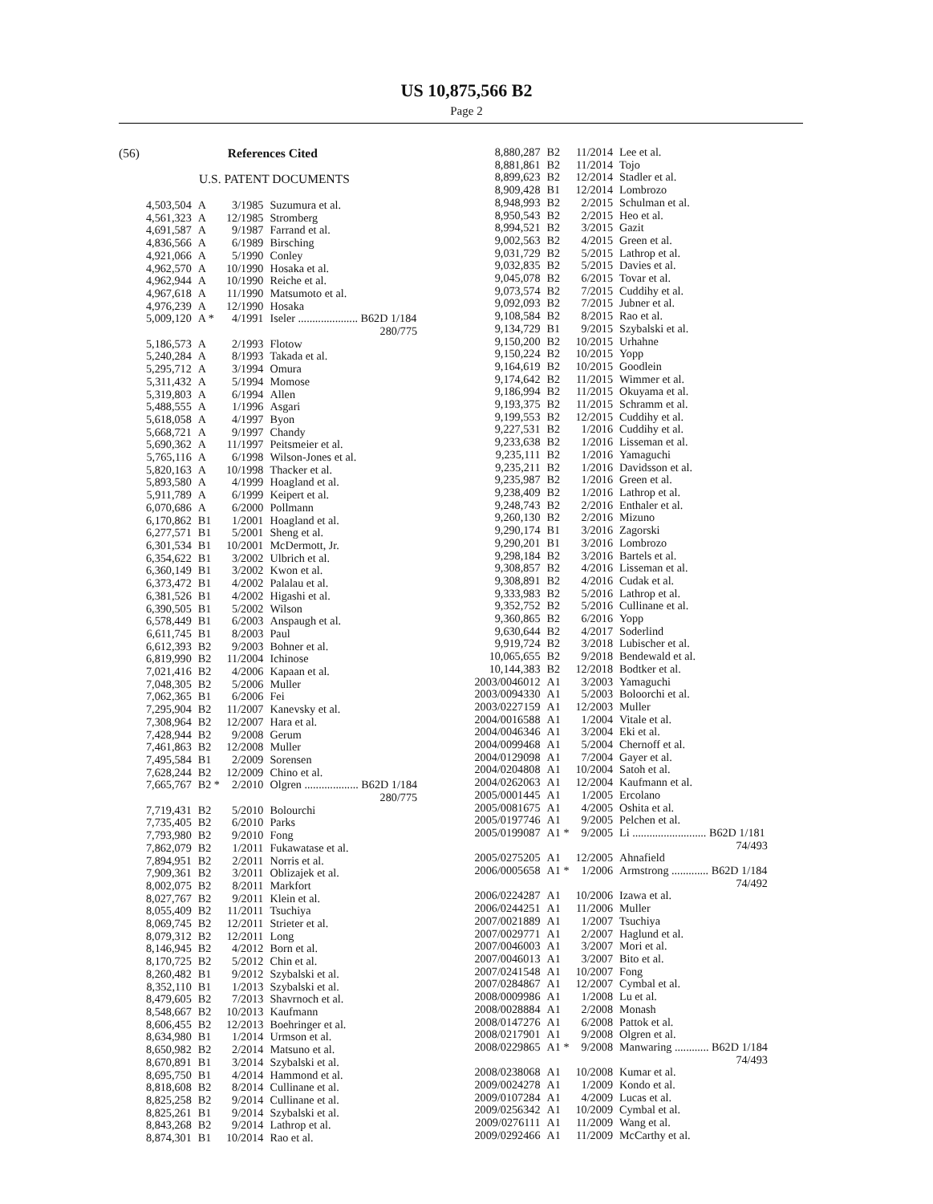US 10,875,566 B2
Page 2
(56) References Cited
U.S. PATENT DOCUMENTS
| 4,503,504 | A | 3/1985 | Suzumura et al. |
| 4,561,323 | A | 12/1985 | Stromberg |
| 4,691,587 | A | 9/1987 | Farrand et al. |
| 4,836,566 | A | 6/1989 | Birsching |
| 4,921,066 | A | 5/1990 | Conley |
| 4,962,570 | A | 10/1990 | Hosaka et al. |
| 4,962,944 | A | 10/1990 | Reiche et al. |
| 4,967,618 | A | 11/1990 | Matsumoto et al. |
| 4,976,239 | A | 12/1990 | Hosaka |
| 5,009,120 | A * | 4/1991 | Iseler ..................... B62D 1/184 280/775 |
| 5,186,573 | A | 2/1993 | Flotow |
| 5,240,284 | A | 8/1993 | Takada et al. |
| 5,295,712 | A | 3/1994 | Omura |
| 5,311,432 | A | 5/1994 | Momose |
| 5,319,803 | A | 6/1994 | Allen |
| 5,488,555 | A | 1/1996 | Asgari |
| 5,618,058 | A | 4/1997 | Byon |
| 5,668,721 | A | 9/1997 | Chandy |
| 5,690,362 | A | 11/1997 | Peitsmeier et al. |
| 5,765,116 | A | 6/1998 | Wilson-Jones et al. |
| 5,820,163 | A | 10/1998 | Thacker et al. |
| 5,893,580 | A | 4/1999 | Hoagland et al. |
| 5,911,789 | A | 6/1999 | Keipert et al. |
| 6,070,686 | A | 6/2000 | Pollmann |
| 6,170,862 | B1 | 1/2001 | Hoagland et al. |
| 6,277,571 | B1 | 5/2001 | Sheng et al. |
| 6,301,534 | B1 | 10/2001 | McDermott, Jr. |
| 6,354,622 | B1 | 3/2002 | Ulbrich et al. |
| 6,360,149 | B1 | 3/2002 | Kwon et al. |
| 6,373,472 | B1 | 4/2002 | Palalau et al. |
| 6,381,526 | B1 | 4/2002 | Higashi et al. |
| 6,390,505 | B1 | 5/2002 | Wilson |
| 6,578,449 | B1 | 6/2003 | Anspaugh et al. |
| 6,611,745 | B1 | 8/2003 | Paul |
| 6,612,393 | B2 | 9/2003 | Bohner et al. |
| 6,819,990 | B2 | 11/2004 | Ichinose |
| 7,021,416 | B2 | 4/2006 | Kapaan et al. |
| 7,048,305 | B2 | 5/2006 | Muller |
| 7,062,365 | B1 | 6/2006 | Fei |
| 7,295,904 | B2 | 11/2007 | Kanevsky et al. |
| 7,308,964 | B2 | 12/2007 | Hara et al. |
| 7,428,944 | B2 | 9/2008 | Gerum |
| 7,461,863 | B2 | 12/2008 | Muller |
| 7,495,584 | B1 | 2/2009 | Sorensen |
| 7,628,244 | B2 | 12/2009 | Chino et al. |
| 7,665,767 | B2 * | 2/2010 | Olgren ................... B62D 1/184 280/775 |
| 7,719,431 | B2 | 5/2010 | Bolourchi |
| 7,735,405 | B2 | 6/2010 | Parks |
| 7,793,980 | B2 | 9/2010 | Fong |
| 7,862,079 | B2 | 1/2011 | Fukawatase et al. |
| 7,894,951 | B2 | 2/2011 | Norris et al. |
| 7,909,361 | B2 | 3/2011 | Oblizajek et al. |
| 8,002,075 | B2 | 8/2011 | Markfort |
| 8,027,767 | B2 | 9/2011 | Klein et al. |
| 8,055,409 | B2 | 11/2011 | Tsuchiya |
| 8,069,745 | B2 | 12/2011 | Strieter et al. |
| 8,079,312 | B2 | 12/2011 | Long |
| 8,146,945 | B2 | 4/2012 | Born et al. |
| 8,170,725 | B2 | 5/2012 | Chin et al. |
| 8,260,482 | B1 | 9/2012 | Szybalski et al. |
| 8,352,110 | B1 | 1/2013 | Szybalski et al. |
| 8,479,605 | B2 | 7/2013 | Shavrnoch et al. |
| 8,548,667 | B2 | 10/2013 | Kaufmann |
| 8,606,455 | B2 | 12/2013 | Boehringer et al. |
| 8,634,980 | B1 | 1/2014 | Urmson et al. |
| 8,650,982 | B2 | 2/2014 | Matsuno et al. |
| 8,670,891 | B1 | 3/2014 | Szybalski et al. |
| 8,695,750 | B1 | 4/2014 | Hammond et al. |
| 8,818,608 | B2 | 8/2014 | Cullinane et al. |
| 8,825,258 | B2 | 9/2014 | Cullinane et al. |
| 8,825,261 | B1 | 9/2014 | Szybalski et al. |
| 8,843,268 | B2 | 9/2014 | Lathrop et al. |
| 8,874,301 | B1 | 10/2014 | Rao et al. |
| 8,880,287 | B2 | 11/2014 | Lee et al. |
| 8,881,861 | B2 | 11/2014 | Tojo |
| 8,899,623 | B2 | 12/2014 | Stadler et al. |
| 8,909,428 | B1 | 12/2014 | Lombrozo |
| 8,948,993 | B2 | 2/2015 | Schulman et al. |
| 8,950,543 | B2 | 2/2015 | Heo et al. |
| 8,994,521 | B2 | 3/2015 | Gazit |
| 9,002,563 | B2 | 4/2015 | Green et al. |
| 9,031,729 | B2 | 5/2015 | Lathrop et al. |
| 9,032,835 | B2 | 5/2015 | Davies et al. |
| 9,045,078 | B2 | 6/2015 | Tovar et al. |
| 9,073,574 | B2 | 7/2015 | Cuddihy et al. |
| 9,092,093 | B2 | 7/2015 | Jubner et al. |
| 9,108,584 | B2 | 8/2015 | Rao et al. |
| 9,134,729 | B1 | 9/2015 | Szybalski et al. |
| 9,150,200 | B2 | 10/2015 | Urhahne |
| 9,150,224 | B2 | 10/2015 | Yopp |
| 9,164,619 | B2 | 10/2015 | Goodlein |
| 9,174,642 | B2 | 11/2015 | Wimmer et al. |
| 9,186,994 | B2 | 11/2015 | Okuyama et al. |
| 9,193,375 | B2 | 11/2015 | Schramm et al. |
| 9,199,553 | B2 | 12/2015 | Cuddihy et al. |
| 9,227,531 | B2 | 1/2016 | Cuddihy et al. |
| 9,233,638 | B2 | 1/2016 | Lisseman et al. |
| 9,235,111 | B2 | 1/2016 | Yamaguchi |
| 9,235,211 | B2 | 1/2016 | Davidsson et al. |
| 9,235,987 | B2 | 1/2016 | Green et al. |
| 9,238,409 | B2 | 1/2016 | Lathrop et al. |
| 9,248,743 | B2 | 2/2016 | Enthaler et al. |
| 9,260,130 | B2 | 2/2016 | Mizuno |
| 9,290,174 | B1 | 3/2016 | Zagorski |
| 9,290,201 | B1 | 3/2016 | Lombrozo |
| 9,298,184 | B2 | 3/2016 | Bartels et al. |
| 9,308,857 | B2 | 4/2016 | Lisseman et al. |
| 9,308,891 | B2 | 4/2016 | Cudak et al. |
| 9,333,983 | B2 | 5/2016 | Lathrop et al. |
| 9,352,752 | B2 | 5/2016 | Cullinane et al. |
| 9,360,865 | B2 | 6/2016 | Yopp |
| 9,630,644 | B2 | 4/2017 | Soderlind |
| 9,919,724 | B2 | 3/2018 | Lubischer et al. |
| 10,065,655 | B2 | 9/2018 | Bendewald et al. |
| 10,144,383 | B2 | 12/2018 | Bodtker et al. |
| 2003/0046012 | A1 | 3/2003 | Yamaguchi |
| 2003/0094330 | A1 | 5/2003 | Boloorchi et al. |
| 2003/0227159 | A1 | 12/2003 | Muller |
| 2004/0016588 | A1 | 1/2004 | Vitale et al. |
| 2004/0046346 | A1 | 3/2004 | Eki et al. |
| 2004/0099468 | A1 | 5/2004 | Chernoff et al. |
| 2004/0129098 | A1 | 7/2004 | Gayer et al. |
| 2004/0204808 | A1 | 10/2004 | Satoh et al. |
| 2004/0262063 | A1 | 12/2004 | Kaufmann et al. |
| 2005/0001445 | A1 | 1/2005 | Ercolano |
| 2005/0081675 | A1 | 4/2005 | Oshita et al. |
| 2005/0197746 | A1 | 9/2005 | Pelchen et al. |
| 2005/0199087 | A1 * | 9/2005 | Li .......................... B62D 1/181 74/493 |
| 2005/0275205 | A1 | 12/2005 | Ahnafield |
| 2006/0005658 | A1 * | 1/2006 | Armstrong ............. B62D 1/184 74/492 |
| 2006/0224287 | A1 | 10/2006 | Izawa et al. |
| 2006/0244251 | A1 | 11/2006 | Muller |
| 2007/0021889 | A1 | 1/2007 | Tsuchiya |
| 2007/0029771 | A1 | 2/2007 | Haglund et al. |
| 2007/0046003 | A1 | 3/2007 | Mori et al. |
| 2007/0046013 | A1 | 3/2007 | Bito et al. |
| 2007/0241548 | A1 | 10/2007 | Fong |
| 2007/0284867 | A1 | 12/2007 | Cymbal et al. |
| 2008/0009986 | A1 | 1/2008 | Lu et al. |
| 2008/0028884 | A1 | 2/2008 | Monash |
| 2008/0147276 | A1 | 6/2008 | Pattok et al. |
| 2008/0217901 | A1 | 9/2008 | Olgren et al. |
| 2008/0229865 | A1 * | 9/2008 | Manwaring ............ B62D 1/184 74/493 |
| 2008/0238068 | A1 | 10/2008 | Kumar et al. |
| 2009/0024278 | A1 | 1/2009 | Kondo et al. |
| 2009/0107284 | A1 | 4/2009 | Lucas et al. |
| 2009/0256342 | A1 | 10/2009 | Cymbal et al. |
| 2009/0276111 | A1 | 11/2009 | Wang et al. |
| 2009/0292466 | A1 | 11/2009 | McCarthy et al. |